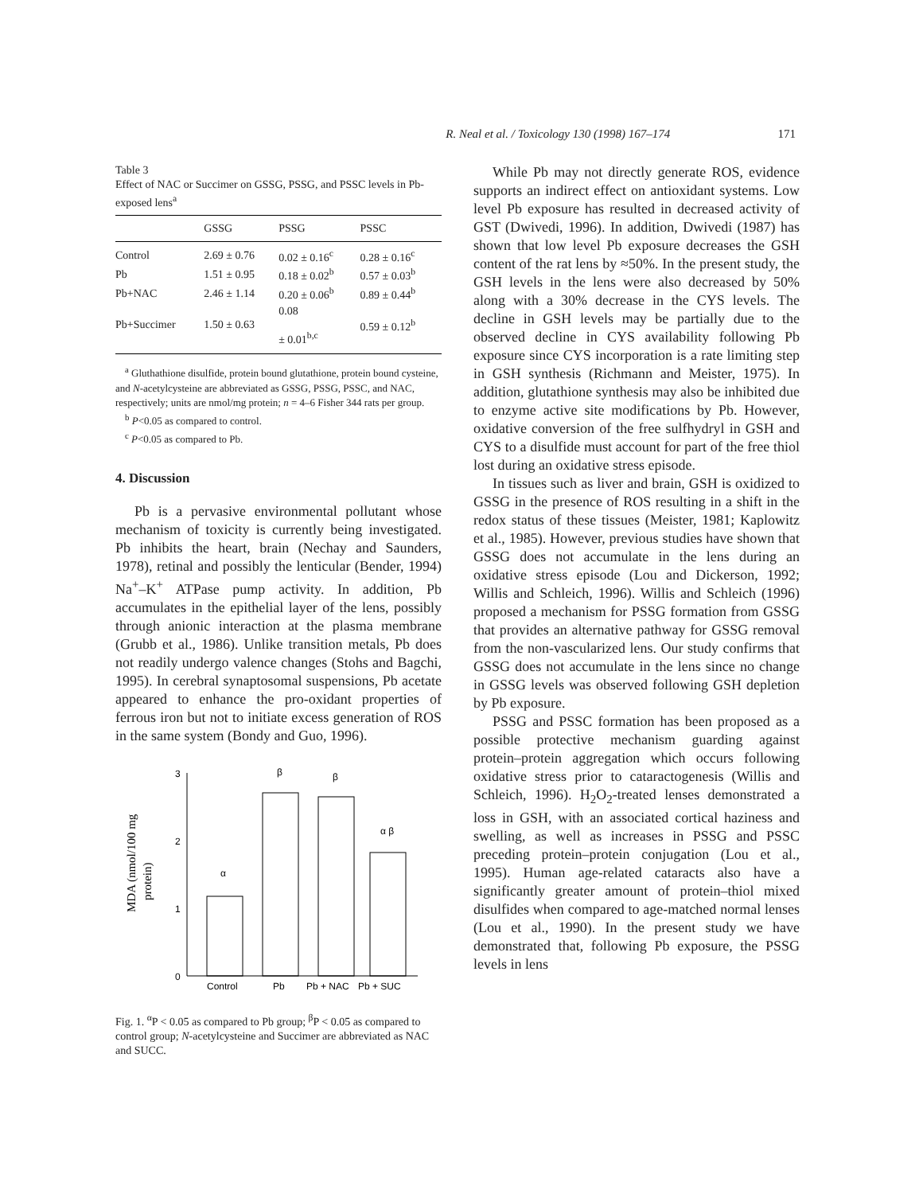R. Neal et al. / Toxicology 130 (1998) 167–174 171
Table 3
Effect of NAC or Succimer on GSSG, PSSG, and PSSC levels in Pb-exposed lens<sup>a</sup>
| | GSSG | PSSG | PSSC |
| --- | --- | --- | --- |
| Control | 2.69 ± 0.76 | 0.02 ± 0.16<sup>c</sup> | 0.28 ± 0.16<sup>c</sup> |
| Pb | 1.51 ± 0.95 | 0.18 ± 0.02<sup>b</sup> | 0.57 ± 0.03<sup>b</sup> |
| Pb+NAC | 2.46 ± 1.14 | 0.20 ± 0.06<sup>b</sup> | 0.89 ± 0.44<sup>b</sup> |
| Pb+Succimer | 1.50 ± 0.63 | 0.08 ± 0.01<sup>b,c</sup> | 0.59 ± 0.12<sup>b</sup> |
<sup>a</sup> Gluthathione disulfide, protein bound glutathione, protein bound cysteine, and N-acetylcysteine are abbreviated as GSSG, PSSG, PSSC, and NAC, respectively; units are nmol/mg protein; n = 4–6 Fisher 344 rats per group.
<sup>b</sup> P<0.05 as compared to control.
<sup>c</sup> P<0.05 as compared to Pb.
4. Discussion
Pb is a pervasive environmental pollutant whose mechanism of toxicity is currently being investigated. Pb inhibits the heart, brain (Nechay and Saunders, 1978), retinal and possibly the lenticular (Bender, 1994) Na<sup>+</sup>–K<sup>+</sup> ATPase pump activity. In addition, Pb accumulates in the epithelial layer of the lens, possibly through anionic interaction at the plasma membrane (Grubb et al., 1986). Unlike transition metals, Pb does not readily undergo valence changes (Stohs and Bagchi, 1995). In cerebral synaptosomal suspensions, Pb acetate appeared to enhance the pro-oxidant properties of ferrous iron but not to initiate excess generation of ROS in the same system (Bondy and Guo, 1996).
MDA (nmol/100 mg
protein)
3
2
1
0
α
β
β
α β
Control
Pb
Pb + NAC
Pb + SUC
Fig. 1. <sup>α</sup>P < 0.05 as compared to Pb group; <sup>β</sup>P < 0.05 as compared to control group; N-acetylcysteine and Succimer are abbreviated as NAC and SUCC.
While Pb may not directly generate ROS, evidence supports an indirect effect on antioxidant systems. Low level Pb exposure has resulted in decreased activity of GST (Dwivedi, 1996). In addition, Dwivedi (1987) has shown that low level Pb exposure decreases the GSH content of the rat lens by ≈50%. In the present study, the GSH levels in the lens were also decreased by 50% along with a 30% decrease in the CYS levels. The decline in GSH levels may be partially due to the observed decline in CYS availability following Pb exposure since CYS incorporation is a rate limiting step in GSH synthesis (Richmann and Meister, 1975). In addition, glutathione synthesis may also be inhibited due to enzyme active site modifications by Pb. However, oxidative conversion of the free sulfhydryl in GSH and CYS to a disulfide must account for part of the free thiol lost during an oxidative stress episode.
In tissues such as liver and brain, GSH is oxidized to GSSG in the presence of ROS resulting in a shift in the redox status of these tissues (Meister, 1981; Kaplowitz et al., 1985). However, previous studies have shown that GSSG does not accumulate in the lens during an oxidative stress episode (Lou and Dickerson, 1992; Willis and Schleich, 1996). Willis and Schleich (1996) proposed a mechanism for PSSG formation from GSSG that provides an alternative pathway for GSSG removal from the non-vascularized lens. Our study confirms that GSSG does not accumulate in the lens since no change in GSSG levels was observed following GSH depletion by Pb exposure.
PSSG and PSSC formation has been proposed as a possible protective mechanism guarding against protein–protein aggregation which occurs following oxidative stress prior to cataractogenesis (Willis and Schleich, 1996). H<sub>2</sub>O<sub>2</sub>-treated lenses demonstrated a loss in GSH, with an associated cortical haziness and swelling, as well as increases in PSSG and PSSC preceding protein–protein conjugation (Lou et al., 1995). Human age-related cataracts also have a significantly greater amount of protein–thiol mixed disulfides when compared to age-matched normal lenses (Lou et al., 1990). In the present study we have demonstrated that, following Pb exposure, the PSSG levels in lens